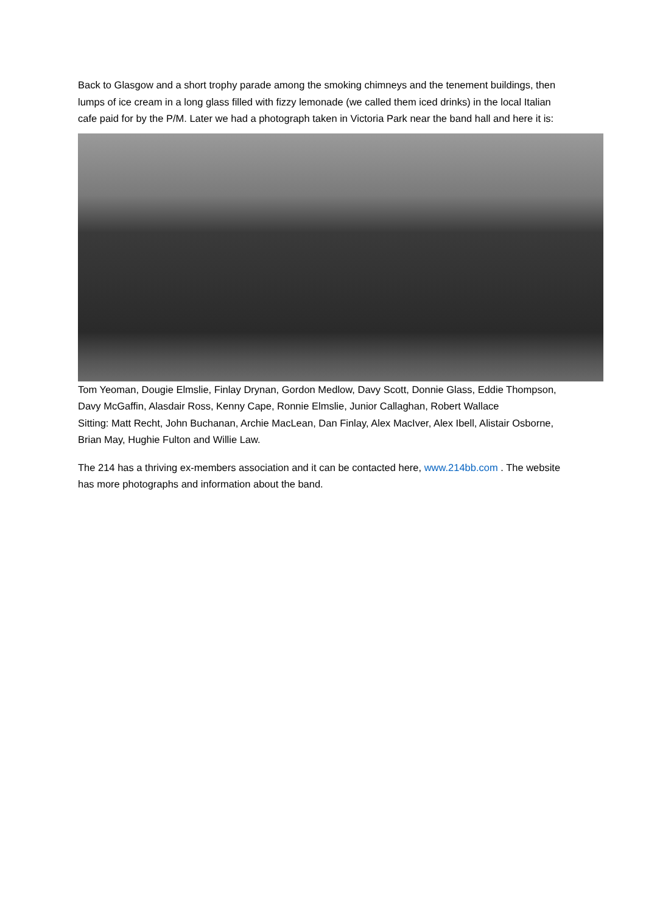Back to Glasgow and a short trophy parade among the smoking chimneys and the tenement buildings, then lumps of ice cream in a long glass filled with fizzy lemonade (we called them iced drinks) in the local Italian cafe paid for by the P/M. Later we had a photograph taken in Victoria Park near the band hall and here it is:
Tom Yeoman, Dougie Elmslie, Finlay Drynan, Gordon Medlow, Davy Scott, Donnie Glass, Eddie Thompson, Davy McGaffin, Alasdair Ross, Kenny Cape, Ronnie Elmslie, Junior Callaghan, Robert Wallace
Sitting: Matt Recht, John Buchanan, Archie MacLean, Dan Finlay, Alex MacIver, Alex Ibell, Alistair Osborne, Brian May, Hughie Fulton and Willie Law.
The 214 has a thriving ex-members association and it can be contacted here, www.214bb.com . The website has more photographs and information about the band.